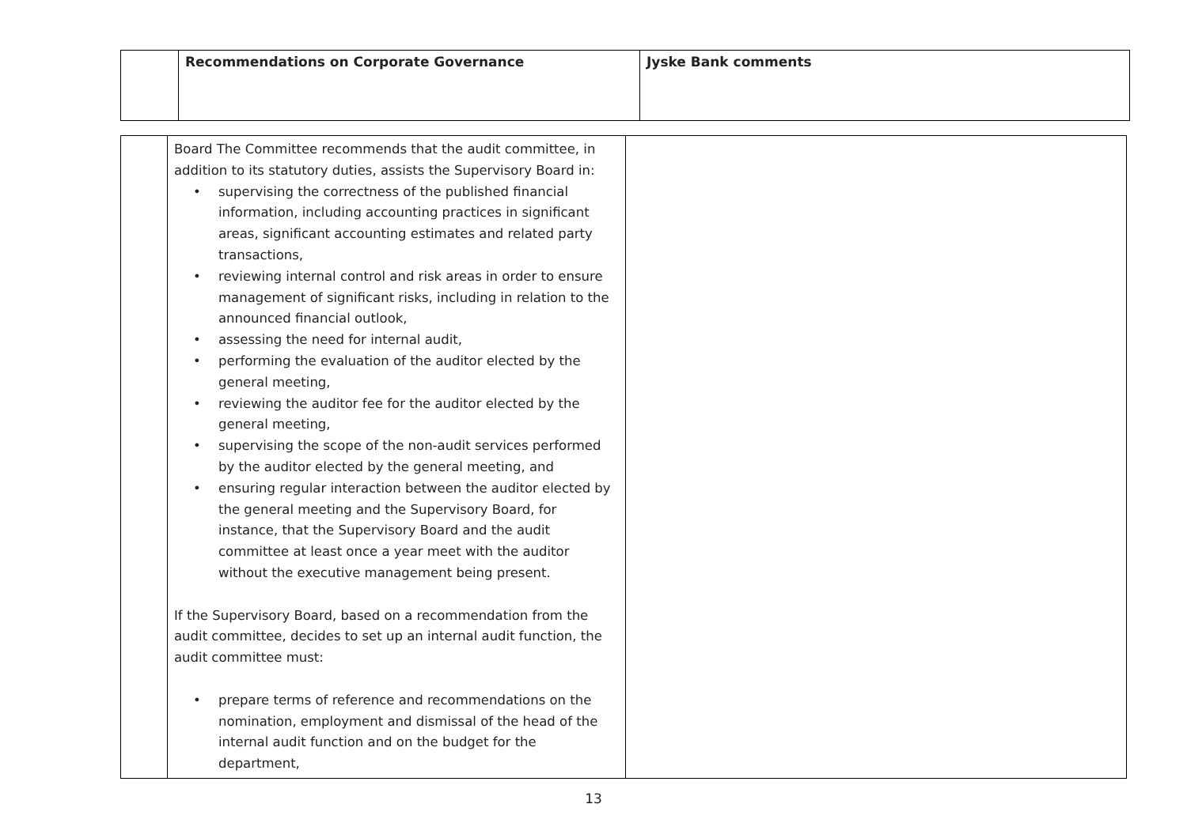| | Recommendations on Corporate Governance | Jyske Bank comments |
| --- | --- | --- |
| | Board The Committee recommends that the audit committee, in addition to its statutory duties, assists the Supervisory Board in: • supervising the correctness of the published financial information, including accounting practices in significant areas, significant accounting estimates and related party transactions, • reviewing internal control and risk areas in order to ensure management of significant risks, including in relation to the announced financial outlook, • assessing the need for internal audit, • performing the evaluation of the auditor elected by the general meeting, • reviewing the auditor fee for the auditor elected by the general meeting, • supervising the scope of the non-audit services performed by the auditor elected by the general meeting, and • ensuring regular interaction between the auditor elected by the general meeting and the Supervisory Board, for instance, that the Supervisory Board and the audit committee at least once a year meet with the auditor without the executive management being present. If the Supervisory Board, based on a recommendation from the audit committee, decides to set up an internal audit function, the audit committee must: • prepare terms of reference and recommendations on the nomination, employment and dismissal of the head of the internal audit function and on the budget for the department, | |
13